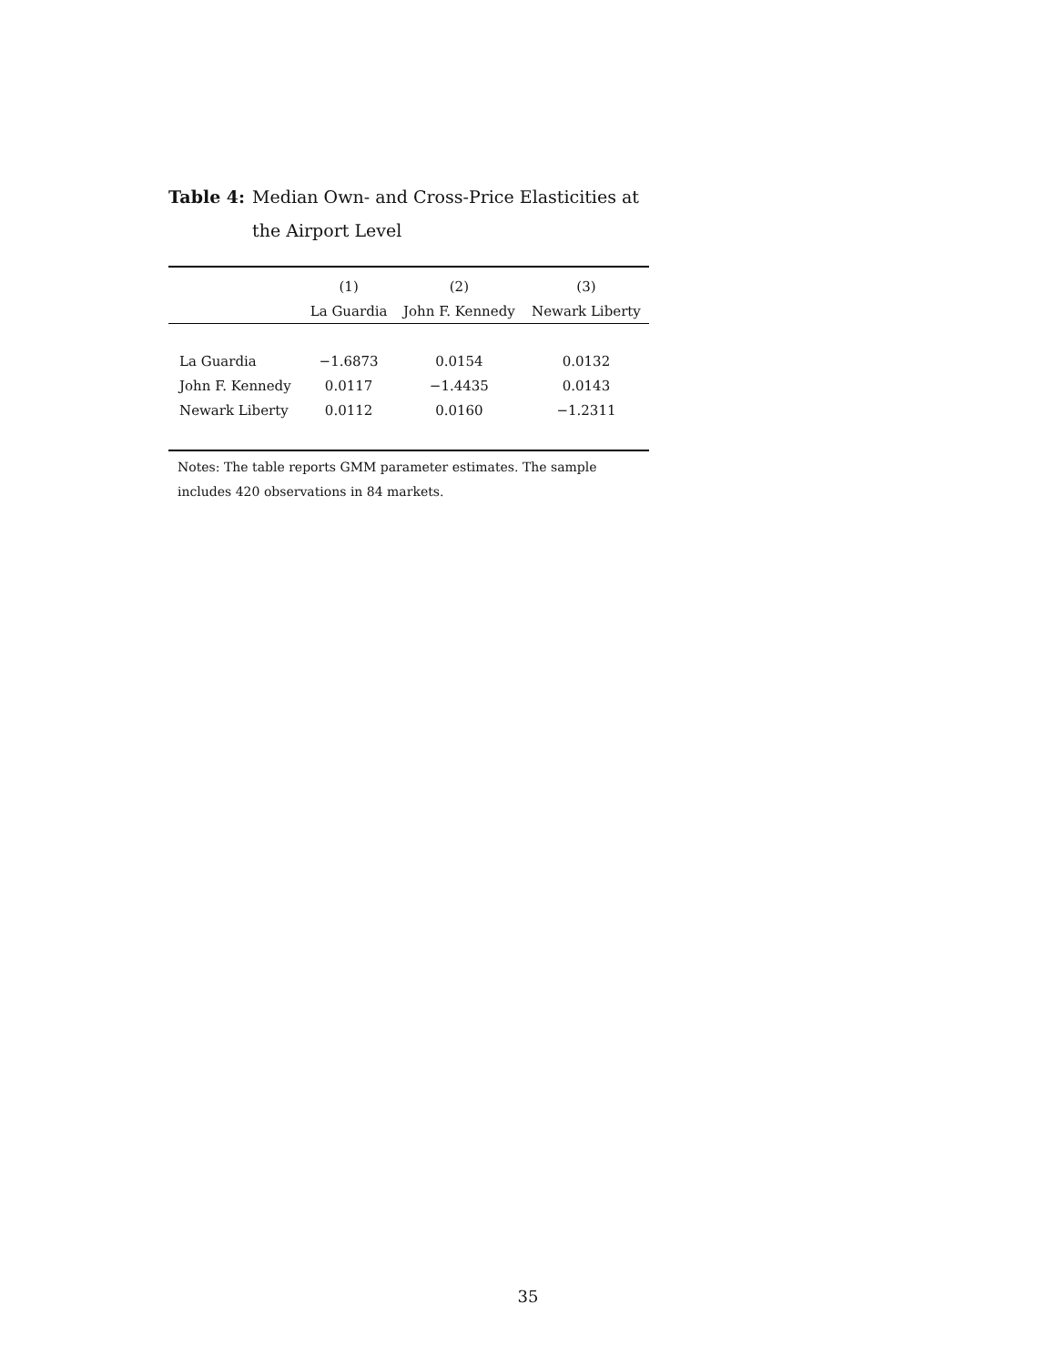Table 4: Median Own- and Cross-Price Elasticities at the Airport Level
| | (1) | (2) | (3) |
| --- | --- | --- | --- |
| | La Guardia | John F. Kennedy | Newark Liberty |
| La Guardia | −1.6873 | 0.0154 | 0.0132 |
| John F. Kennedy | 0.0117 | −1.4435 | 0.0143 |
| Newark Liberty | 0.0112 | 0.0160 | −1.2311 |
Notes: The table reports GMM parameter estimates. The sample includes 420 observations in 84 markets.
35